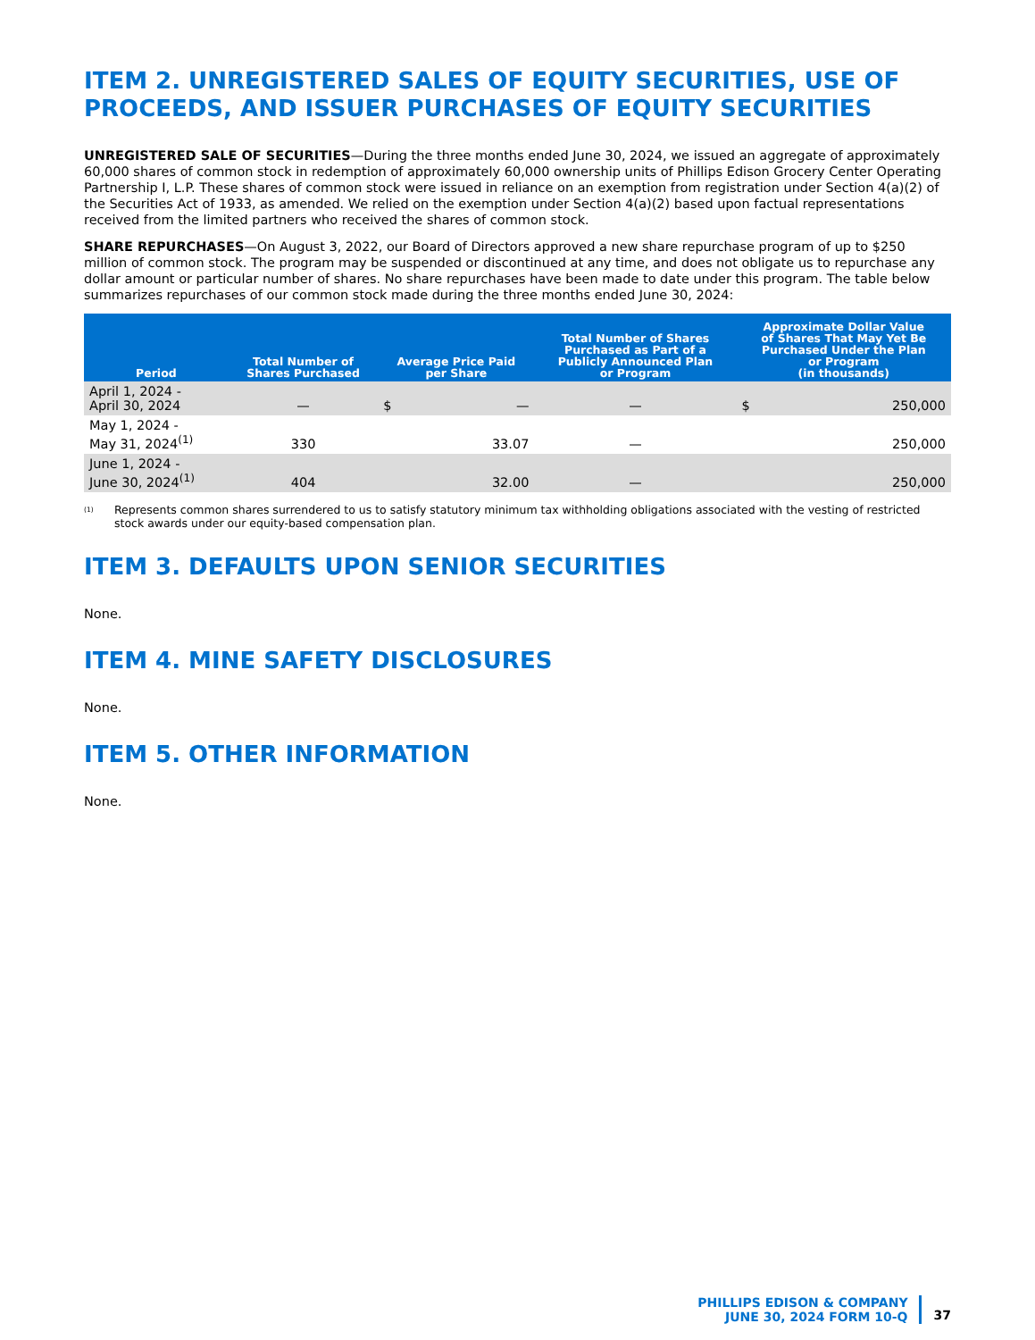ITEM 2. UNREGISTERED SALES OF EQUITY SECURITIES, USE OF PROCEEDS, AND ISSUER PURCHASES OF EQUITY SECURITIES
UNREGISTERED SALE OF SECURITIES—During the three months ended June 30, 2024, we issued an aggregate of approximately 60,000 shares of common stock in redemption of approximately 60,000 ownership units of Phillips Edison Grocery Center Operating Partnership I, L.P. These shares of common stock were issued in reliance on an exemption from registration under Section 4(a)(2) of the Securities Act of 1933, as amended. We relied on the exemption under Section 4(a)(2) based upon factual representations received from the limited partners who received the shares of common stock.
SHARE REPURCHASES—On August 3, 2022, our Board of Directors approved a new share repurchase program of up to $250 million of common stock. The program may be suspended or discontinued at any time, and does not obligate us to repurchase any dollar amount or particular number of shares. No share repurchases have been made to date under this program. The table below summarizes repurchases of our common stock made during the three months ended June 30, 2024:
| Period | Total Number of Shares Purchased | Average Price Paid per Share | | Total Number of Shares Purchased as Part of a Publicly Announced Plan or Program | Approximate Dollar Value of Shares That May Yet Be Purchased Under the Plan or Program (in thousands) | |
| --- | --- | --- | --- | --- | --- | --- |
| April 1, 2024 - April 30, 2024 | — | $ | — | — | $ | 250,000 |
| May 1, 2024 - May 31, 2024<sup>(1)</sup> | 330 | | 33.07 | — | | 250,000 |
| June 1, 2024 - June 30, 2024<sup>(1)</sup> | 404 | | 32.00 | — | | 250,000 |
<sup>(1)</sup>
Represents common shares surrendered to us to satisfy statutory minimum tax withholding obligations associated with the vesting of restricted stock awards under our equity-based compensation plan.
ITEM 3. DEFAULTS UPON SENIOR SECURITIES
None.
ITEM 4. MINE SAFETY DISCLOSURES
None.
ITEM 5. OTHER INFORMATION
None.
PHILLIPS EDISON & COMPANY
JUNE 30, 2024 FORM 10-Q
37